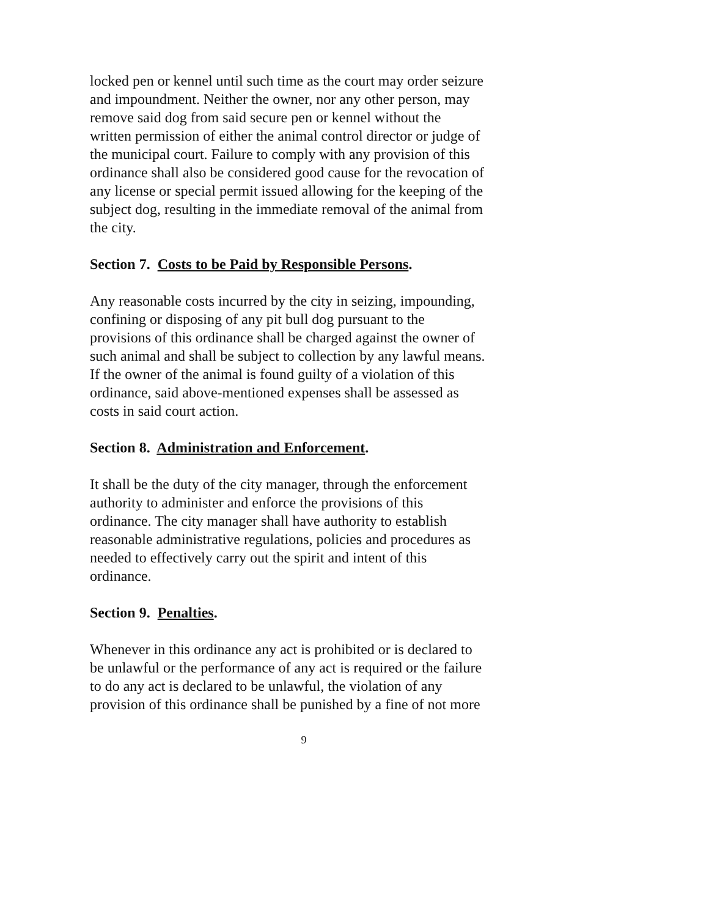locked pen or kennel until such time as the court may order seizure
and impoundment. Neither the owner, nor any other person, may
remove said dog from said secure pen or kennel without the
written permission of either the animal control director or judge of
the municipal court. Failure to comply with any provision of this
ordinance shall also be considered good cause for the revocation of
any license or special permit issued allowing for the keeping of the
subject dog, resulting in the immediate removal of the animal from
the city.
Section 7. Costs to be Paid by Responsible Persons.
Any reasonable costs incurred by the city in seizing, impounding,
confining or disposing of any pit bull dog pursuant to the
provisions of this ordinance shall be charged against the owner of
such animal and shall be subject to collection by any lawful means.
If the owner of the animal is found guilty of a violation of this
ordinance, said above-mentioned expenses shall be assessed as
costs in said court action.
Section 8. Administration and Enforcement.
It shall be the duty of the city manager, through the enforcement
authority to administer and enforce the provisions of this
ordinance. The city manager shall have authority to establish
reasonable administrative regulations, policies and procedures as
needed to effectively carry out the spirit and intent of this
ordinance.
Section 9. Penalties.
Whenever in this ordinance any act is prohibited or is declared to
be unlawful or the performance of any act is required or the failure
to do any act is declared to be unlawful, the violation of any
provision of this ordinance shall be punished by a fine of not more
9